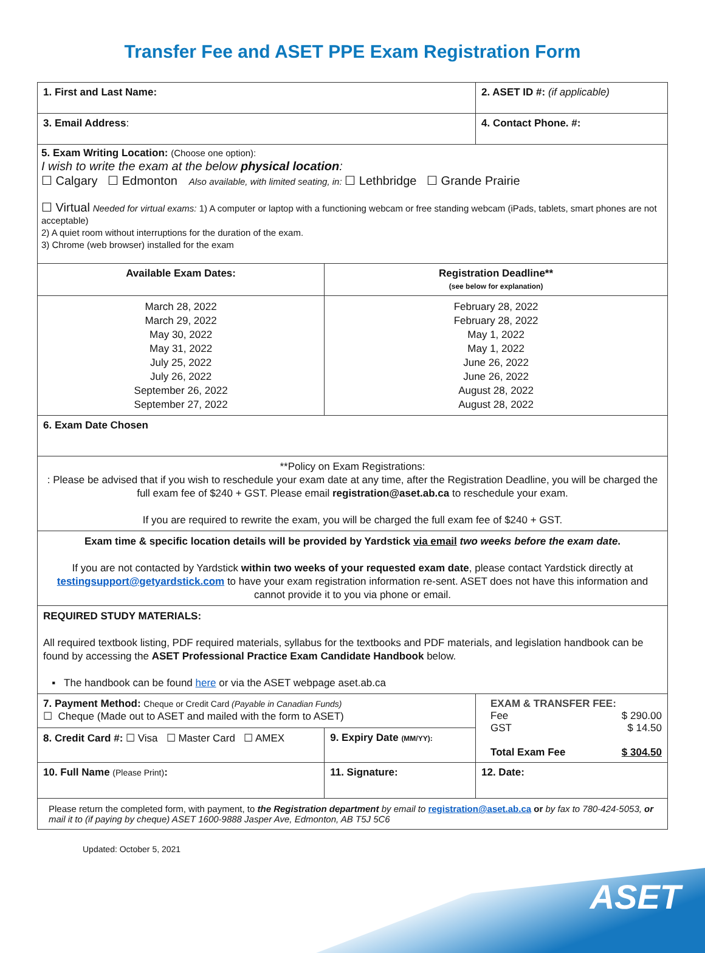Transfer Fee and ASET PPE Exam Registration Form
| 1. First and Last Name: | | | 2. ASET ID #: (if applicable) | |
| 3. Email Address : | | | 4. Contact Phone. #: | |
| 5. Exam Writing Location: (Choose one option): I wish to write the exam at the below physical location : ☐ Calgary ☐ Edmonton Also available, with limited seating, in: ☐ Lethbridge ☐ Grande Prairie ☐ Virtual Needed for virtual exams: 1) A computer or laptop with a functioning webcam or free standing webcam (iPads, tablets, smart phones are not acceptable) 2) A quiet room without interruptions for the duration of the exam. 3) Chrome (web browser) installed for the exam | | | | |
| Available Exam Dates: | | Registration Deadline** (see below for explanation) | | |
| March 28, 2022 March 29, 2022 May 30, 2022 May 31, 2022 July 25, 2022 July 26, 2022 September 26, 2022 September 27, 2022 | | February 28, 2022 February 28, 2022 May 1, 2022 May 1, 2022 June 26, 2022 June 26, 2022 August 28, 2022 August 28, 2022 | | |
| 6. Exam Date Chosen | | | | |
| **Policy on Exam Registrations: : Please be advised that if you wish to reschedule your exam date at any time, after the Registration Deadline, you will be charged the full exam fee of $240 + GST. Please email registration@aset.ab.ca to reschedule your exam. If you are required to rewrite the exam, you will be charged the full exam fee of $240 + GST. | | | | |
| Exam time & specific location details will be provided by Yardstick via email two weeks before the exam date . If you are not contacted by Yardstick within two weeks of your requested exam date , please contact Yardstick directly at testingsupport@getyardstick.com to have your exam registration information re-sent. ASET does not have this information and cannot provide it to you via phone or email. | | | | |
| REQUIRED STUDY MATERIALS: All required textbook listing, PDF required materials, syllabus for the textbooks and PDF materials, and legislation handbook can be found by accessing the ASET Professional Practice Exam Candidate Handbook below. ▪ The handbook can be found here or via the ASET webpage aset.ab.ca | | | | |
| 7. Payment Method: Cheque or Credit Card (Payable in Canadian Funds) ☐ Cheque (Made out to ASET and mailed with the form to ASET) | | | EXAM & TRANSFER FEE: Fee $ 290.00 GST $ 14.50 Total Exam Fee $ 304.50 | |
| 8. Credit Card #: ☐ Visa ☐ Master Card ☐ AMEX | | 9. Expiry Date (MM/YY): | | |
| 10. Full Name (Please Print) : | 11. Signature: | | | 12. Date: |
| Please return the completed form, with payment, to the Registration department by email to registration@aset.ab.ca or by fax to 780-424-5053, or mail it to (if paying by cheque) ASET 1600-9888 Jasper Ave, Edmonton, AB T5J 5C6 | | | | |
Updated: October 5, 2021
ASET